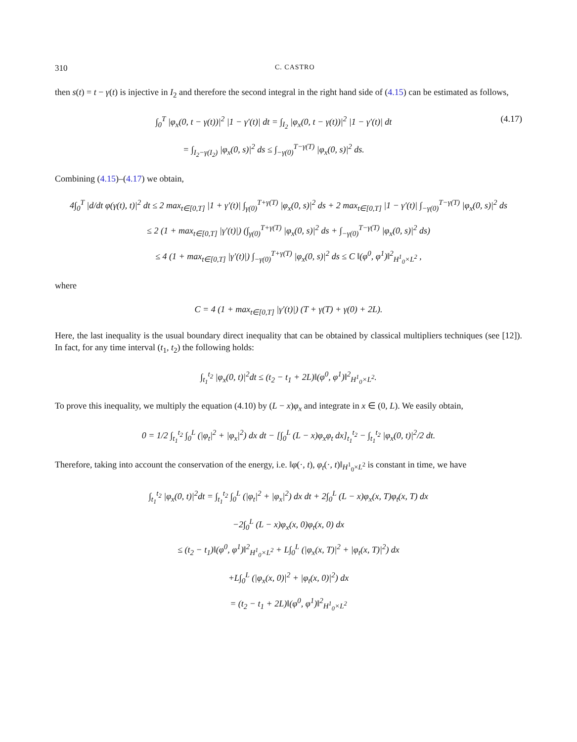310 C. CASTRO
then s(t) = t − γ(t) is injective in I<sub>2</sub> and therefore the second integral in the right hand side of (4.15) can be estimated as follows,
∫<sub>0</sub><sup>T</sup> |φ<sub>x</sub>(0, t − γ(t))|<sup>2</sup> |1 − γ′(t)| dt = ∫<sub>I<sub>2</sub></sub> |φ<sub>x</sub>(0, t − γ(t))|<sup>2</sup> |1 − γ′(t)| dt
= ∫<sub>I<sub>2</sub>−γ(I<sub>2</sub>)</sub> |φ<sub>x</sub>(0, s)|<sup>2</sup> ds ≤ ∫<sub>−γ(0)</sub><sup>T−γ(T)</sup> |φ<sub>x</sub>(0, s)|<sup>2</sup> ds.
(4.17)
Combining (4.15)–(4.17) we obtain,
4∫<sub>0</sub><sup>T</sup> |d/dt φ(γ(t), t)|<sup>2</sup> dt ≤ 2 max<sub>t∈[0,T]</sub> |1 + γ′(t)| ∫<sub>γ(0)</sub><sup>T+γ(T)</sup> |φ<sub>x</sub>(0, s)|<sup>2</sup> ds + 2 max<sub>t∈[0,T]</sub> |1 − γ′(t)| ∫<sub>−γ(0)</sub><sup>T−γ(T)</sup> |φ<sub>x</sub>(0, s)|<sup>2</sup> ds
≤ 2 (1 + max<sub>t∈[0,T]</sub> |γ′(t)|) (∫<sub>γ(0)</sub><sup>T+γ(T)</sup> |φ<sub>x</sub>(0, s)|<sup>2</sup> ds + ∫<sub>−γ(0)</sub><sup>T−γ(T)</sup> |φ<sub>x</sub>(0, s)|<sup>2</sup> ds)
≤ 4 (1 + max<sub>t∈[0,T]</sub> |γ′(t)|) ∫<sub>−γ(0)</sub><sup>T+γ(T)</sup> |φ<sub>x</sub>(0, s)|<sup>2</sup> ds ≤ C ‖(φ<sup>0</sup>, φ<sup>1</sup>)‖<sup>2</sup><sub>H<sup>1</sup><sub>0</sub>×L<sup>2</sup></sub> ,
where
C = 4 (1 + max<sub>t∈[0,T]</sub> |γ′(t)|) (T + γ(T) + γ(0) + 2L).
Here, the last inequality is the usual boundary direct inequality that can be obtained by classical multipliers techniques (see [12]). In fact, for any time interval (t<sub>1</sub>, t<sub>2</sub>) the following holds:
∫<sub>t<sub>1</sub></sub><sup>t<sub>2</sub></sup> |φ<sub>x</sub>(0, t)|<sup>2</sup>dt ≤ (t<sub>2</sub> − t<sub>1</sub> + 2L)‖(φ<sup>0</sup>, φ<sup>1</sup>)‖<sup>2</sup><sub>H<sup>1</sup><sub>0</sub>×L<sup>2</sup></sub>.
To prove this inequality, we multiply the equation (4.10) by (L − x)φ<sub>x</sub> and integrate in x ∈ (0, L). We easily obtain,
0 = 1/2 ∫<sub>t<sub>1</sub></sub><sup>t<sub>2</sub></sup> ∫<sub>0</sub><sup>L</sup> (|φ<sub>t</sub>|<sup>2</sup> + |φ<sub>x</sub>|<sup>2</sup>) dx dt − [∫<sub>0</sub><sup>L</sup> (L − x)φ<sub>x</sub>φ<sub>t</sub> dx]<sub>t<sub>1</sub></sub><sup>t<sub>2</sub></sup> − ∫<sub>t<sub>1</sub></sub><sup>t<sub>2</sub></sup> |φ<sub>x</sub>(0, t)|<sup>2</sup>/2 dt.
Therefore, taking into account the conservation of the energy, i.e. ‖φ(·, t), φ<sub>t</sub>(·, t)‖<sub>H<sup>1</sup><sub>0</sub>×L<sup>2</sup></sub> is constant in time, we have
∫<sub>t<sub>1</sub></sub><sup>t<sub>2</sub></sup> |φ<sub>x</sub>(0, t)|<sup>2</sup>dt = ∫<sub>t<sub>1</sub></sub><sup>t<sub>2</sub></sup> ∫<sub>0</sub><sup>L</sup> (|φ<sub>t</sub>|<sup>2</sup> + |φ<sub>x</sub>|<sup>2</sup>) dx dt + 2∫<sub>0</sub><sup>L</sup> (L − x)φ<sub>x</sub>(x, T)φ<sub>t</sub>(x, T) dx
−2∫<sub>0</sub><sup>L</sup> (L − x)φ<sub>x</sub>(x, 0)φ<sub>t</sub>(x, 0) dx
≤ (t<sub>2</sub> − t<sub>1</sub>)‖(φ<sup>0</sup>, φ<sup>1</sup>)‖<sup>2</sup><sub>H<sup>1</sup><sub>0</sub>×L<sup>2</sup></sub> + L∫<sub>0</sub><sup>L</sup> (|φ<sub>x</sub>(x, T)|<sup>2</sup> + |φ<sub>t</sub>(x, T)|<sup>2</sup>) dx
+L∫<sub>0</sub><sup>L</sup> (|φ<sub>x</sub>(x, 0)|<sup>2</sup> + |φ<sub>t</sub>(x, 0)|<sup>2</sup>) dx
= (t<sub>2</sub> − t<sub>1</sub> + 2L)‖(φ<sup>0</sup>, φ<sup>1</sup>)‖<sup>2</sup><sub>H<sup>1</sup><sub>0</sub>×L<sup>2</sup></sub>